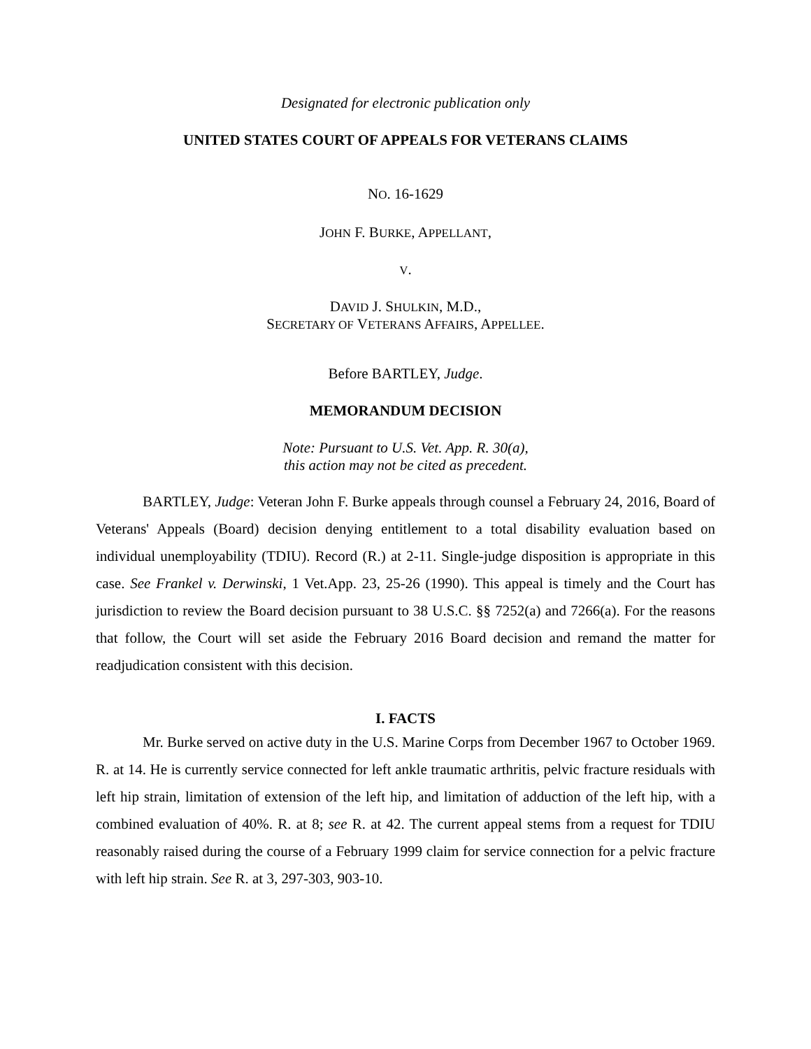Designated for electronic publication only
UNITED STATES COURT OF APPEALS FOR VETERANS CLAIMS
NO. 16-1629
JOHN F. BURKE, APPELLANT,
V.
DAVID J. SHULKIN, M.D.,
SECRETARY OF VETERANS AFFAIRS, APPELLEE.
Before BARTLEY, Judge.
MEMORANDUM DECISION
Note: Pursuant to U.S. Vet. App. R. 30(a),
this action may not be cited as precedent.
BARTLEY, Judge: Veteran John F. Burke appeals through counsel a February 24, 2016, Board of Veterans' Appeals (Board) decision denying entitlement to a total disability evaluation based on individual unemployability (TDIU). Record (R.) at 2-11. Single-judge disposition is appropriate in this case. See Frankel v. Derwinski, 1 Vet.App. 23, 25-26 (1990). This appeal is timely and the Court has jurisdiction to review the Board decision pursuant to 38 U.S.C. §§ 7252(a) and 7266(a). For the reasons that follow, the Court will set aside the February 2016 Board decision and remand the matter for readjudication consistent with this decision.
I. FACTS
Mr. Burke served on active duty in the U.S. Marine Corps from December 1967 to October 1969. R. at 14. He is currently service connected for left ankle traumatic arthritis, pelvic fracture residuals with left hip strain, limitation of extension of the left hip, and limitation of adduction of the left hip, with a combined evaluation of 40%. R. at 8; see R. at 42. The current appeal stems from a request for TDIU reasonably raised during the course of a February 1999 claim for service connection for a pelvic fracture with left hip strain. See R. at 3, 297-303, 903-10.